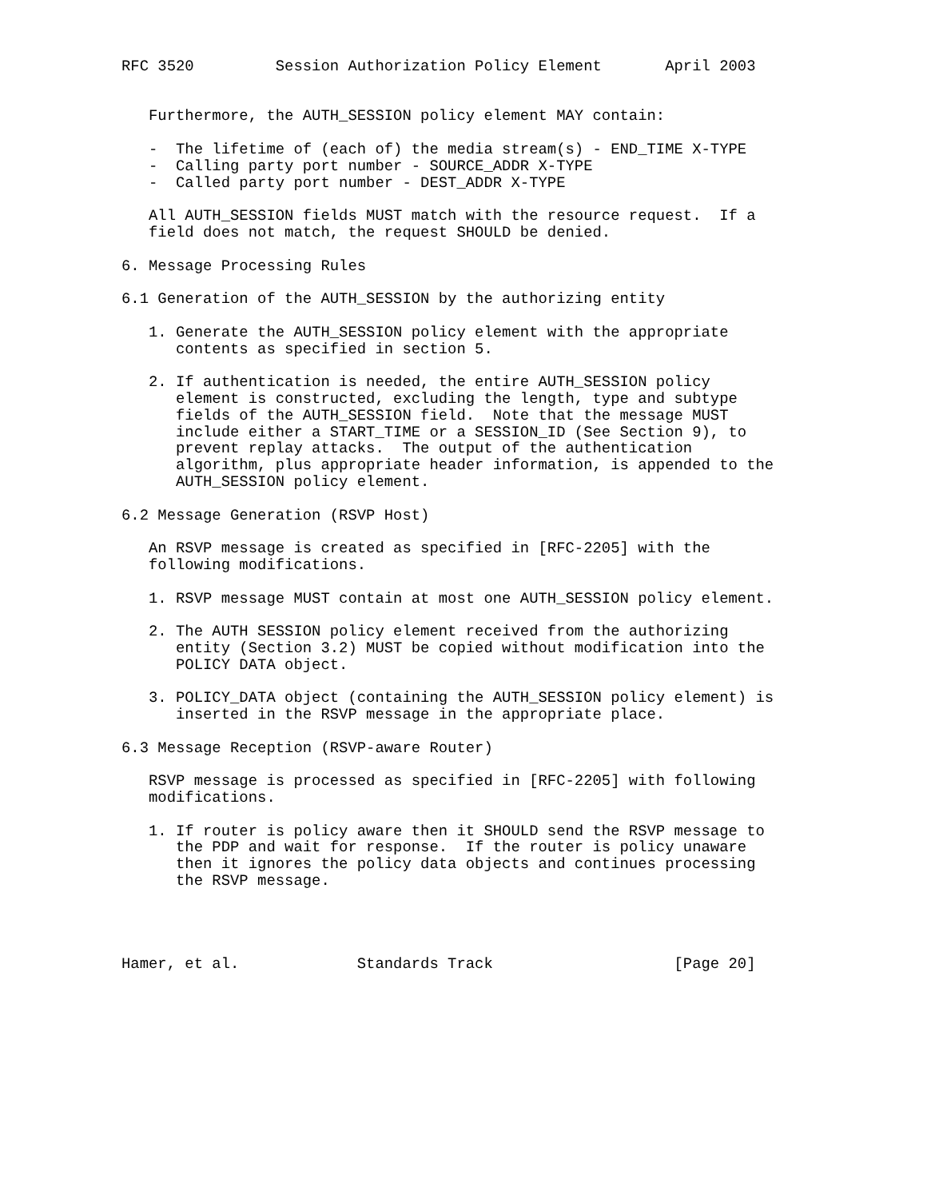RFC 3520         Session Authorization Policy Element       April 2003


   Furthermore, the AUTH_SESSION policy element MAY contain:

   -  The lifetime of (each of) the media stream(s) - END_TIME X-TYPE
   -  Calling party port number - SOURCE_ADDR X-TYPE
   -  Called party port number - DEST_ADDR X-TYPE

   All AUTH_SESSION fields MUST match with the resource request.  If a
   field does not match, the request SHOULD be denied.

6. Message Processing Rules

6.1 Generation of the AUTH_SESSION by the authorizing entity

   1. Generate the AUTH_SESSION policy element with the appropriate
      contents as specified in section 5.

   2. If authentication is needed, the entire AUTH_SESSION policy
      element is constructed, excluding the length, type and subtype
      fields of the AUTH_SESSION field.  Note that the message MUST
      include either a START_TIME or a SESSION_ID (See Section 9), to
      prevent replay attacks.  The output of the authentication
      algorithm, plus appropriate header information, is appended to the
      AUTH_SESSION policy element.

6.2 Message Generation (RSVP Host)

   An RSVP message is created as specified in [RFC-2205] with the
   following modifications.

   1. RSVP message MUST contain at most one AUTH_SESSION policy element.

   2. The AUTH SESSION policy element received from the authorizing
      entity (Section 3.2) MUST be copied without modification into the
      POLICY DATA object.

   3. POLICY_DATA object (containing the AUTH_SESSION policy element) is
      inserted in the RSVP message in the appropriate place.

6.3 Message Reception (RSVP-aware Router)

   RSVP message is processed as specified in [RFC-2205] with following
   modifications.

   1. If router is policy aware then it SHOULD send the RSVP message to
      the PDP and wait for response.  If the router is policy unaware
      then it ignores the policy data objects and continues processing
      the RSVP message.




Hamer, et al.             Standards Track                    [Page 20]